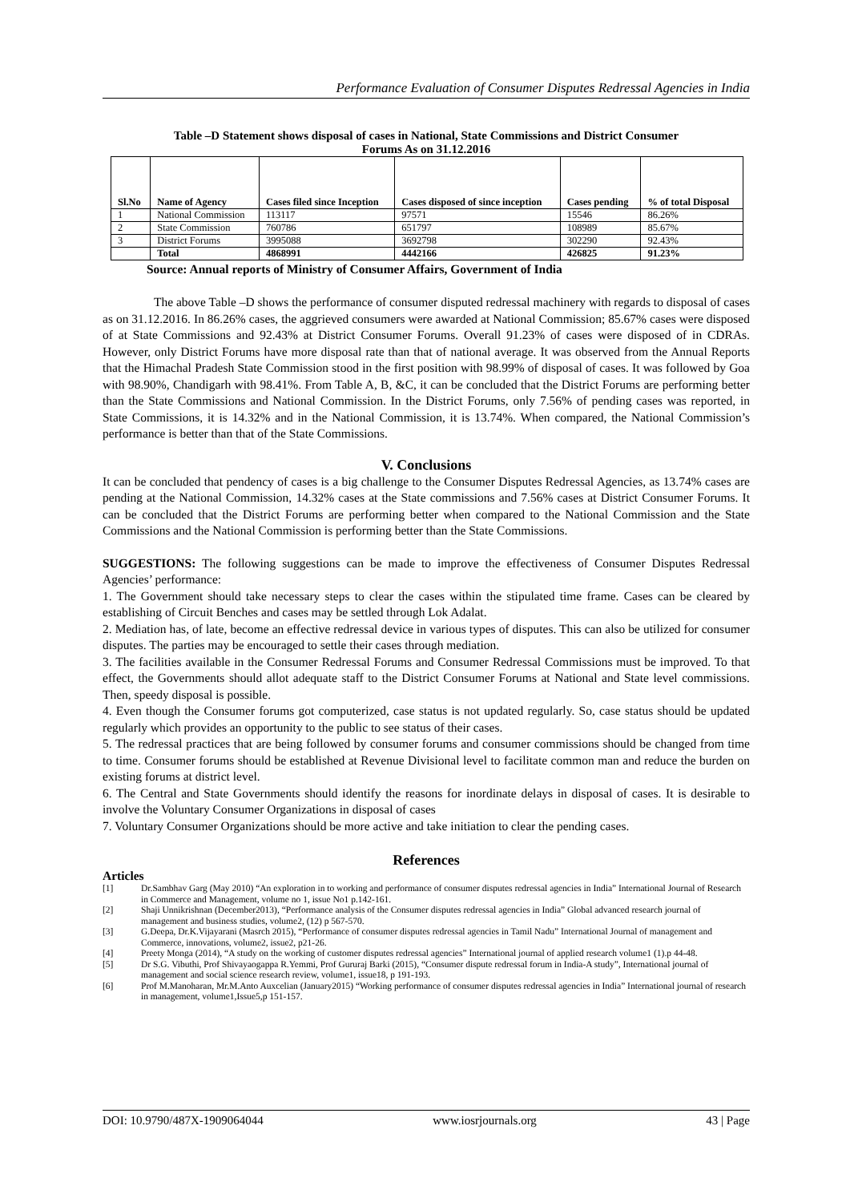Performance Evaluation of Consumer Disputes Redressal Agencies in India
Table –D Statement shows disposal of cases in National, State Commissions and District Consumer
Forums As on 31.12.2016
| Sl.No | Name of Agency | Cases filed since Inception | Cases disposed of since inception | Cases pending | % of total Disposal |
| --- | --- | --- | --- | --- | --- |
| 1 | National Commission | 113117 | 97571 | 15546 | 86.26% |
| 2 | State Commission | 760786 | 651797 | 108989 | 85.67% |
| 3 | District Forums | 3995088 | 3692798 | 302290 | 92.43% |
| | Total | 4868991 | 4442166 | 426825 | 91.23% |
Source: Annual reports of Ministry of Consumer Affairs, Government of India
The above Table –D shows the performance of consumer disputed redressal machinery with regards to disposal of cases as on 31.12.2016. In 86.26% cases, the aggrieved consumers were awarded at National Commission; 85.67% cases were disposed of at State Commissions and 92.43% at District Consumer Forums. Overall 91.23% of cases were disposed of in CDRAs. However, only District Forums have more disposal rate than that of national average. It was observed from the Annual Reports that the Himachal Pradesh State Commission stood in the first position with 98.99% of disposal of cases. It was followed by Goa with 98.90%, Chandigarh with 98.41%. From Table A, B, &C, it can be concluded that the District Forums are performing better than the State Commissions and National Commission. In the District Forums, only 7.56% of pending cases was reported, in State Commissions, it is 14.32% and in the National Commission, it is 13.74%. When compared, the National Commission’s performance is better than that of the State Commissions.
V. Conclusions
It can be concluded that pendency of cases is a big challenge to the Consumer Disputes Redressal Agencies, as 13.74% cases are pending at the National Commission, 14.32% cases at the State commissions and 7.56% cases at District Consumer Forums. It can be concluded that the District Forums are performing better when compared to the National Commission and the State Commissions and the National Commission is performing better than the State Commissions.
SUGGESTIONS: The following suggestions can be made to improve the effectiveness of Consumer Disputes Redressal Agencies’ performance:
1. The Government should take necessary steps to clear the cases within the stipulated time frame. Cases can be cleared by establishing of Circuit Benches and cases may be settled through Lok Adalat.
2. Mediation has, of late, become an effective redressal device in various types of disputes. This can also be utilized for consumer disputes. The parties may be encouraged to settle their cases through mediation.
3. The facilities available in the Consumer Redressal Forums and Consumer Redressal Commissions must be improved. To that effect, the Governments should allot adequate staff to the District Consumer Forums at National and State level commissions. Then, speedy disposal is possible.
4. Even though the Consumer forums got computerized, case status is not updated regularly. So, case status should be updated regularly which provides an opportunity to the public to see status of their cases.
5. The redressal practices that are being followed by consumer forums and consumer commissions should be changed from time to time. Consumer forums should be established at Revenue Divisional level to facilitate common man and reduce the burden on existing forums at district level.
6. The Central and State Governments should identify the reasons for inordinate delays in disposal of cases. It is desirable to involve the Voluntary Consumer Organizations in disposal of cases
7. Voluntary Consumer Organizations should be more active and take initiation to clear the pending cases.
References
Articles
[1] Dr.Sambhav Garg (May 2010) “An exploration in to working and performance of consumer disputes redressal agencies in India” International Journal of Research in Commerce and Management, volume no 1, issue No1 p.142-161.
[2] Shaji Unnikrishnan (December2013), “Performance analysis of the Consumer disputes redressal agencies in India” Global advanced research journal of management and business studies, volume2, (12) p 567-570.
[3] G.Deepa, Dr.K.Vijayarani (Masrch 2015), “Performance of consumer disputes redressal agencies in Tamil Nadu” International Journal of management and Commerce, innovations, volume2, issue2, p21-26.
[4] Preety Monga (2014), “A study on the working of customer disputes redressal agencies” International journal of applied research volume1 (1).p 44-48.
[5] Dr S.G. Vibuthi, Prof Shivayaogappa R.Yemmi, Prof Gururaj Barki (2015), “Consumer dispute redressal forum in India-A study”, International journal of management and social science research review, volume1, issue18, p 191-193.
[6] Prof M.Manoharan, Mr.M.Anto Auxcelian (January2015) “Working performance of consumer disputes redressal agencies in India” International journal of research in management, volume1,Issue5,p 151-157.
DOI: 10.9790/487X-1909064044 www.iosrjournals.org 43 | Page